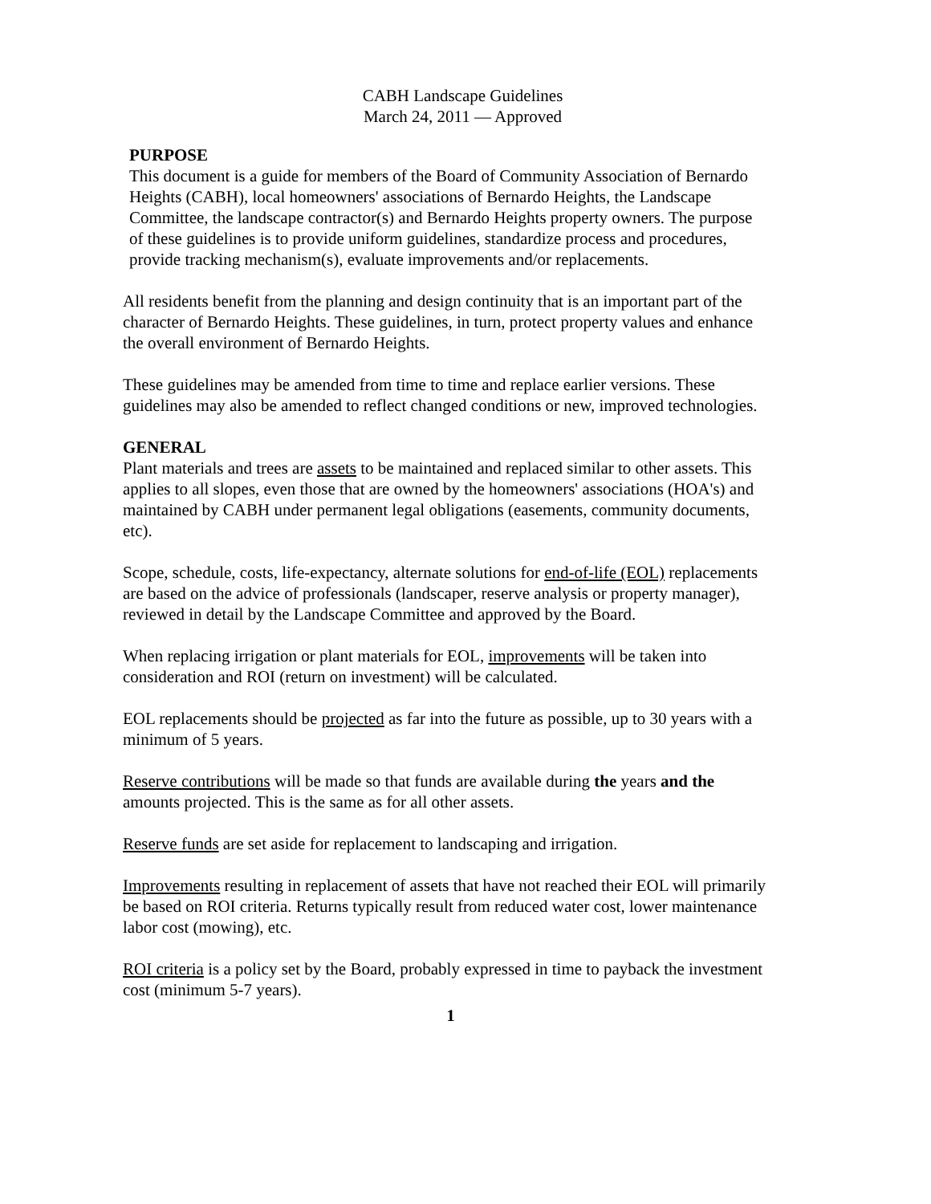CABH Landscape Guidelines
March 24, 2011 — Approved
PURPOSE
This document is a guide for members of the Board of Community Association of Bernardo Heights (CABH), local homeowners' associations of Bernardo Heights, the Landscape Committee, the landscape contractor(s) and Bernardo Heights property owners. The purpose of these guidelines is to provide uniform guidelines, standardize process and procedures, provide tracking mechanism(s), evaluate improvements and/or replacements.
All residents benefit from the planning and design continuity that is an important part of the character of Bernardo Heights. These guidelines, in turn, protect property values and enhance the overall environment of Bernardo Heights.
These guidelines may be amended from time to time and replace earlier versions. These guidelines may also be amended to reflect changed conditions or new, improved technologies.
GENERAL
Plant materials and trees are assets to be maintained and replaced similar to other assets. This applies to all slopes, even those that are owned by the homeowners' associations (HOA's) and maintained by CABH under permanent legal obligations (easements, community documents, etc).
Scope, schedule, costs, life-expectancy, alternate solutions for end-of-life (EOL) replacements are based on the advice of professionals (landscaper, reserve analysis or property manager), reviewed in detail by the Landscape Committee and approved by the Board.
When replacing irrigation or plant materials for EOL, improvements will be taken into consideration and ROI (return on investment) will be calculated.
EOL replacements should be projected as far into the future as possible, up to 30 years with a minimum of 5 years.
Reserve contributions will be made so that funds are available during the years and the amounts projected. This is the same as for all other assets.
Reserve funds are set aside for replacement to landscaping and irrigation.
Improvements resulting in replacement of assets that have not reached their EOL will primarily be based on ROI criteria. Returns typically result from reduced water cost, lower maintenance labor cost (mowing), etc.
ROI criteria is a policy set by the Board, probably expressed in time to payback the investment cost (minimum 5-7 years).
1